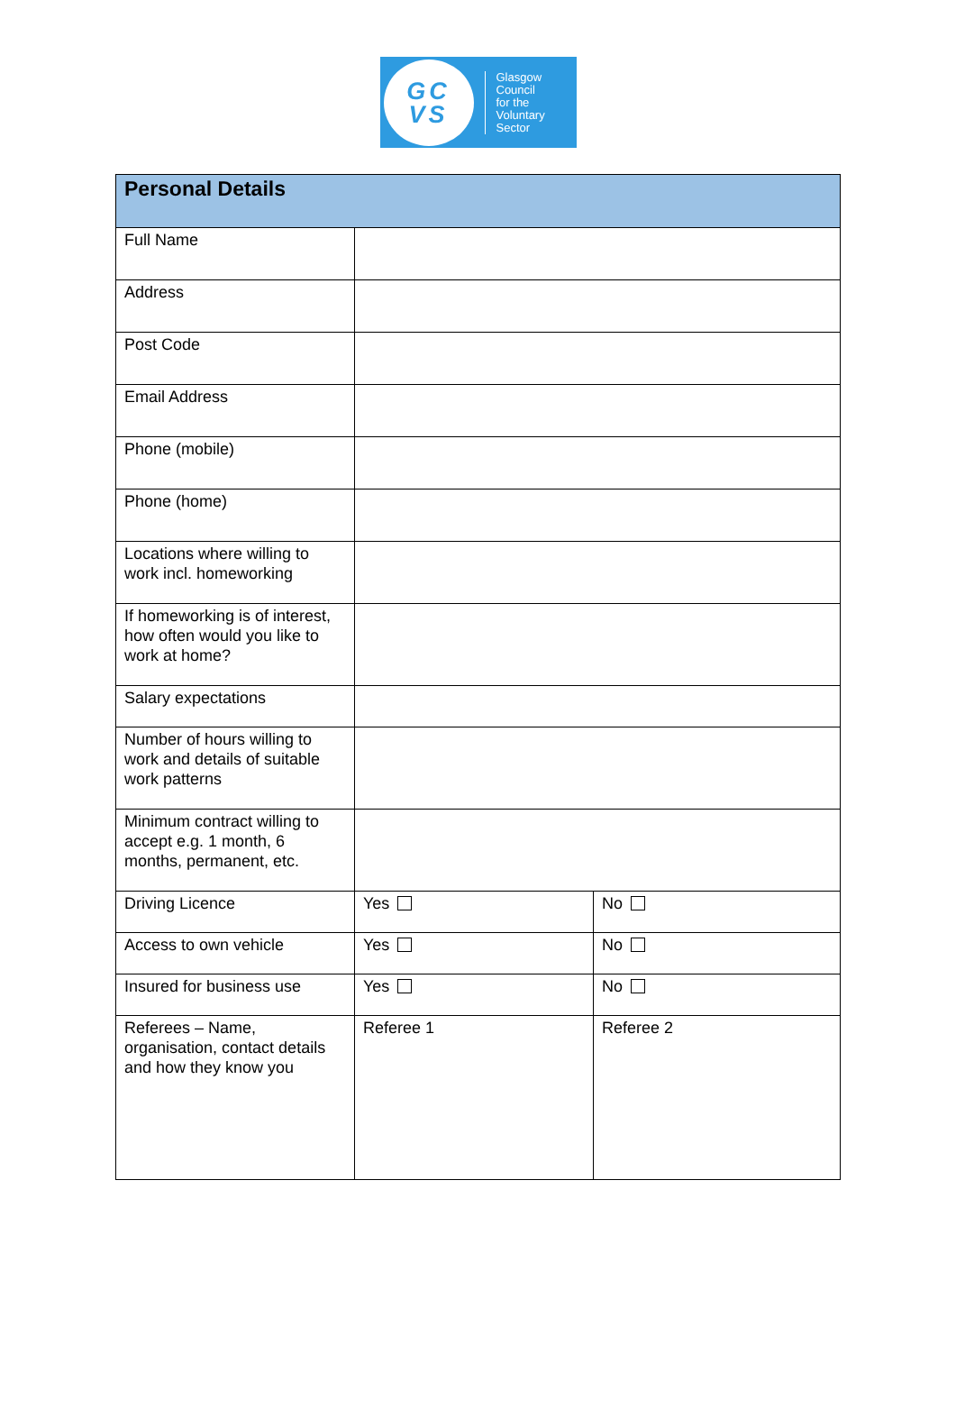GC
VS
Glasgow
Council
for the
Voluntary
Sector
| Personal Details | | |
| --- | --- | --- |
| Full Name | | |
| Address | | |
| Post Code | | |
| Email Address | | |
| Phone (mobile) | | |
| Phone (home) | | |
| Locations where willing to work incl. homeworking | | |
| If homeworking is of interest, how often would you like to work at home? | | |
| Salary expectations | | |
| Number of hours willing to work and details of suitable work patterns | | |
| Minimum contract willing to accept e.g. 1 month, 6 months, permanent, etc. | | |
| Driving Licence | Yes | No |
| Access to own vehicle | Yes | No |
| Insured for business use | Yes | No |
| Referees – Name, organisation, contact details and how they know you | Referee 1 | Referee 2 |